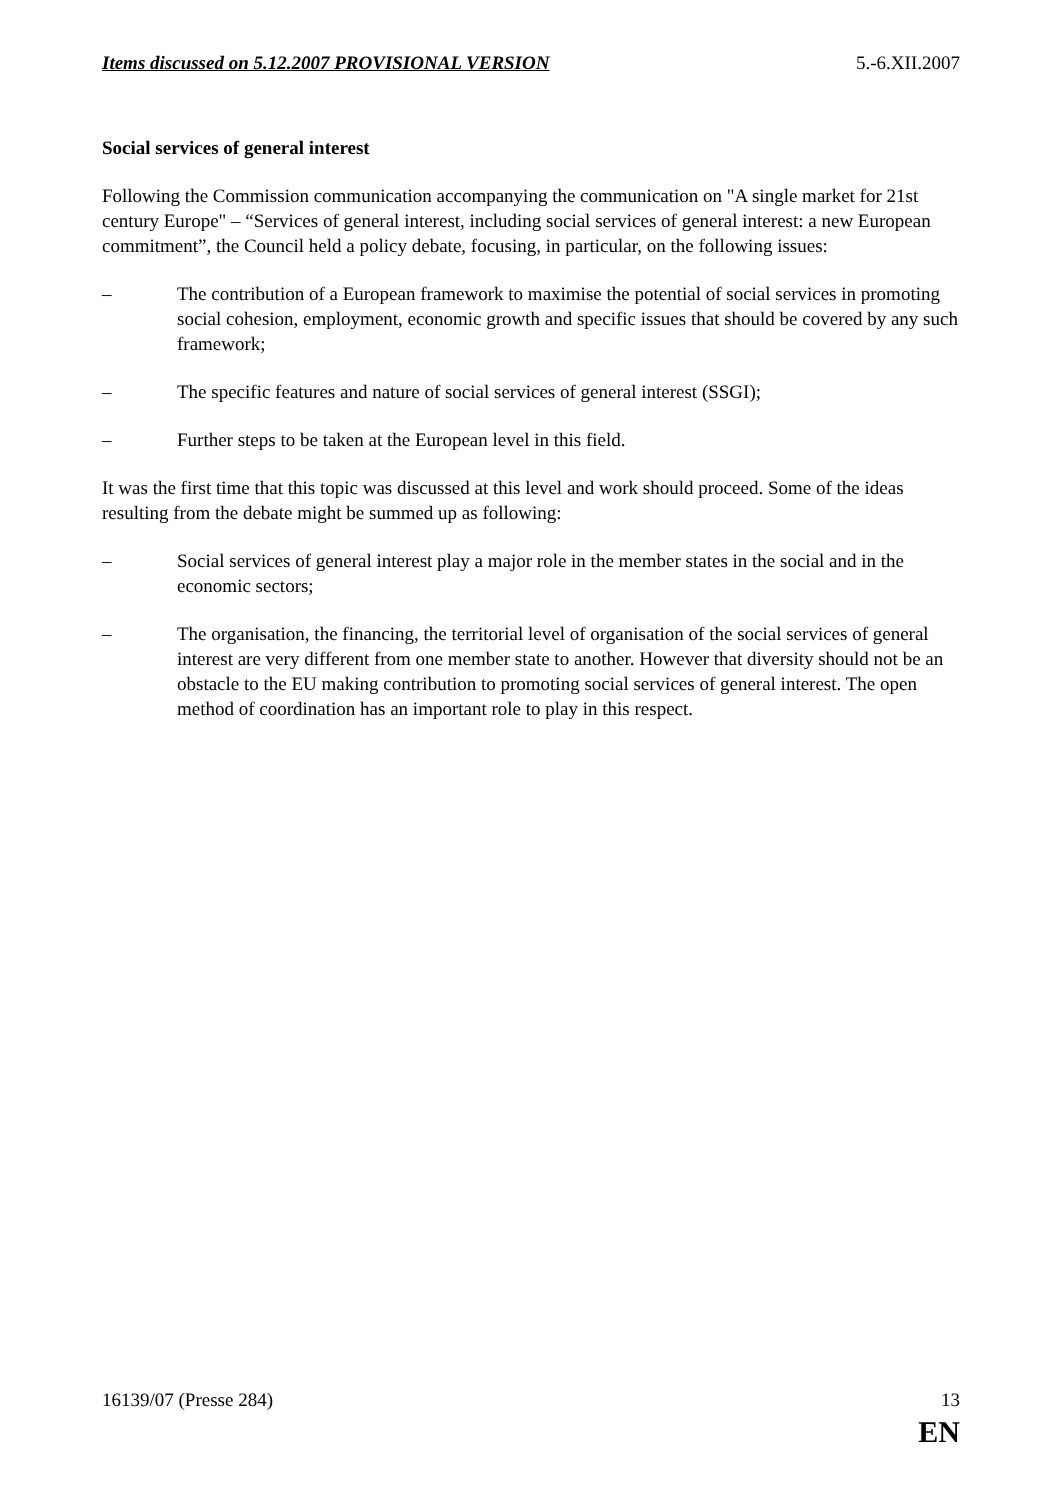Items discussed on 5.12.2007 PROVISIONAL VERSION 5.-6.XII.2007
Social services of general interest
Following the Commission communication accompanying the communication on "A single market for 21st century Europe" – “Services of general interest, including social services of general interest: a new European commitment”, the Council held a policy debate, focusing, in particular, on the following issues:
– The contribution of a European framework to maximise the potential of social services in promoting social cohesion, employment, economic growth and specific issues that should be covered by any such framework;
– The specific features and nature of social services of general interest (SSGI);
– Further steps to be taken at the European level in this field.
It was the first time that this topic was discussed at this level and work should proceed. Some of the ideas resulting from the debate might be summed up as following:
– Social services of general interest play a major role in the member states in the social and in the economic sectors;
– The organisation, the financing, the territorial level of organisation of the social services of general interest are very different from one member state to another. However that diversity should not be an obstacle to the EU making contribution to promoting social services of general interest. The open method of coordination has an important role to play in this respect.
16139/07 (Presse 284) 13
EN